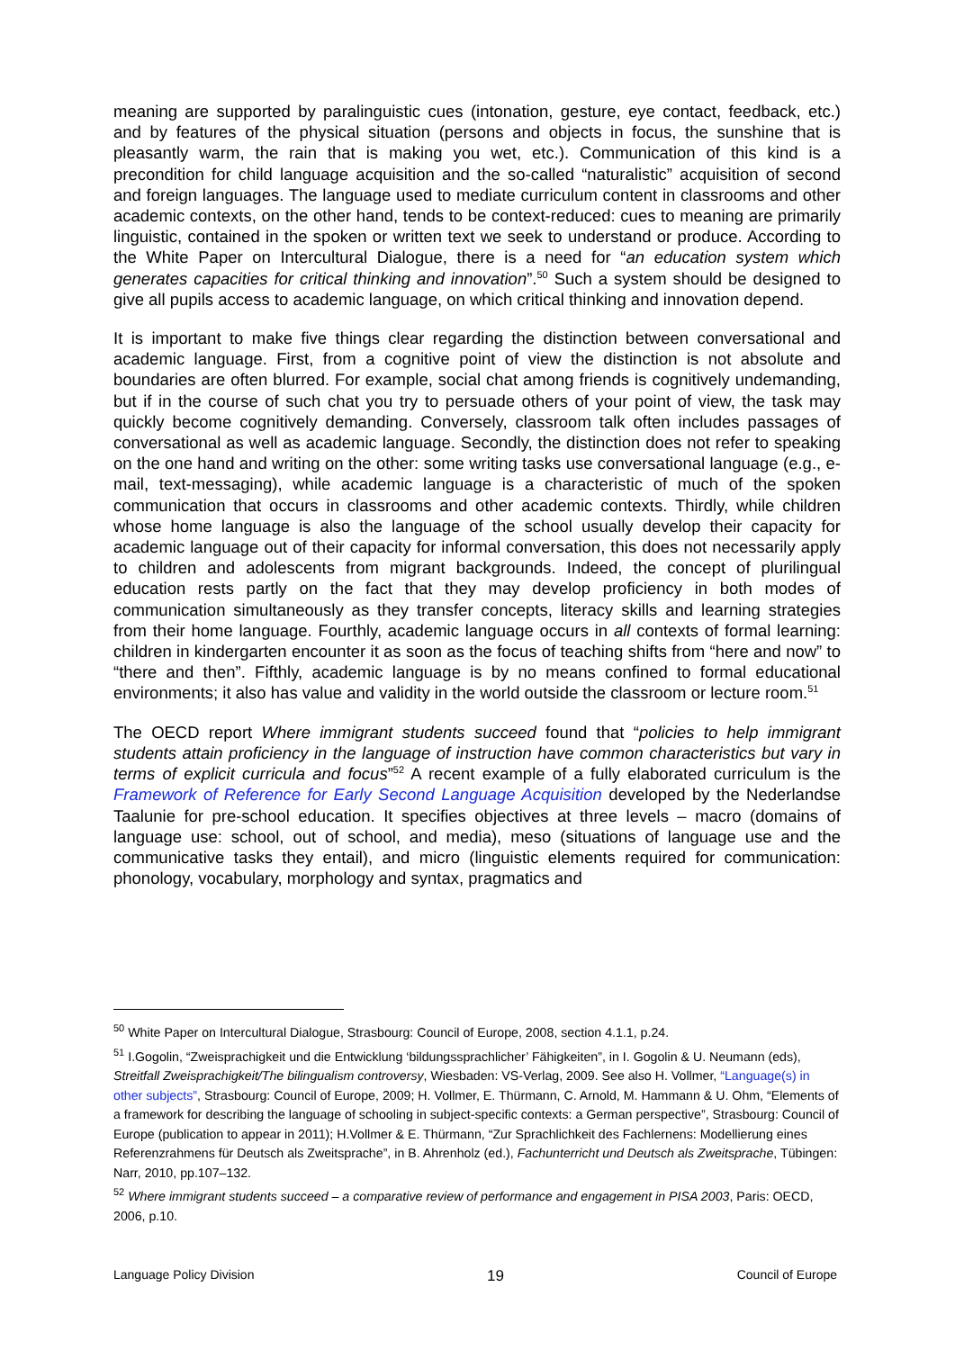meaning are supported by paralinguistic cues (intonation, gesture, eye contact, feedback, etc.) and by features of the physical situation (persons and objects in focus, the sunshine that is pleasantly warm, the rain that is making you wet, etc.). Communication of this kind is a precondition for child language acquisition and the so-called “naturalistic” acquisition of second and foreign languages. The language used to mediate curriculum content in classrooms and other academic contexts, on the other hand, tends to be context-reduced: cues to meaning are primarily linguistic, contained in the spoken or written text we seek to understand or produce. According to the White Paper on Intercultural Dialogue, there is a need for “an education system which generates capacities for critical thinking and innovation”.<sup>50</sup> Such a system should be designed to give all pupils access to academic language, on which critical thinking and innovation depend.
It is important to make five things clear regarding the distinction between conversational and academic language. First, from a cognitive point of view the distinction is not absolute and boundaries are often blurred. For example, social chat among friends is cognitively undemanding, but if in the course of such chat you try to persuade others of your point of view, the task may quickly become cognitively demanding. Conversely, classroom talk often includes passages of conversational as well as academic language. Secondly, the distinction does not refer to speaking on the one hand and writing on the other: some writing tasks use conversational language (e.g., e-mail, text-messaging), while academic language is a characteristic of much of the spoken communication that occurs in classrooms and other academic contexts. Thirdly, while children whose home language is also the language of the school usually develop their capacity for academic language out of their capacity for informal conversation, this does not necessarily apply to children and adolescents from migrant backgrounds. Indeed, the concept of plurilingual education rests partly on the fact that they may develop proficiency in both modes of communication simultaneously as they transfer concepts, literacy skills and learning strategies from their home language. Fourthly, academic language occurs in all contexts of formal learning: children in kindergarten encounter it as soon as the focus of teaching shifts from “here and now” to “there and then”. Fifthly, academic language is by no means confined to formal educational environments; it also has value and validity in the world outside the classroom or lecture room.<sup>51</sup>
The OECD report Where immigrant students succeed found that “policies to help immigrant students attain proficiency in the language of instruction have common characteristics but vary in terms of explicit curricula and focus”<sup>52</sup> A recent example of a fully elaborated curriculum is the Framework of Reference for Early Second Language Acquisition developed by the Nederlandse Taalunie for pre-school education. It specifies objectives at three levels – macro (domains of language use: school, out of school, and media), meso (situations of language use and the communicative tasks they entail), and micro (linguistic elements required for communication: phonology, vocabulary, morphology and syntax, pragmatics and
<sup>50</sup> White Paper on Intercultural Dialogue, Strasbourg: Council of Europe, 2008, section 4.1.1, p.24.
<sup>51</sup> I.Gogolin, “Zweisprachigkeit und die Entwicklung ‘bildungssprachlicher’ Fähigkeiten”, in I. Gogolin & U. Neumann (eds), Streitfall Zweisprachigkeit/The bilingualism controversy, Wiesbaden: VS-Verlag, 2009. See also H. Vollmer, “Language(s) in other subjects”, Strasbourg: Council of Europe, 2009; H. Vollmer, E. Thürmann, C. Arnold, M. Hammann & U. Ohm, “Elements of a framework for describing the language of schooling in subject-specific contexts: a German perspective”, Strasbourg: Council of Europe (publication to appear in 2011); H.Vollmer & E. Thürmann, “Zur Sprachlichkeit des Fachlernens: Modellierung eines Referenzrahmens für Deutsch als Zweitsprache”, in B. Ahrenholz (ed.), Fachunterricht und Deutsch als Zweitsprache, Tübingen: Narr, 2010, pp.107–132.
<sup>52</sup> Where immigrant students succeed – a comparative review of performance and engagement in PISA 2003, Paris: OECD, 2006, p.10.
Language Policy Division 19 Council of Europe